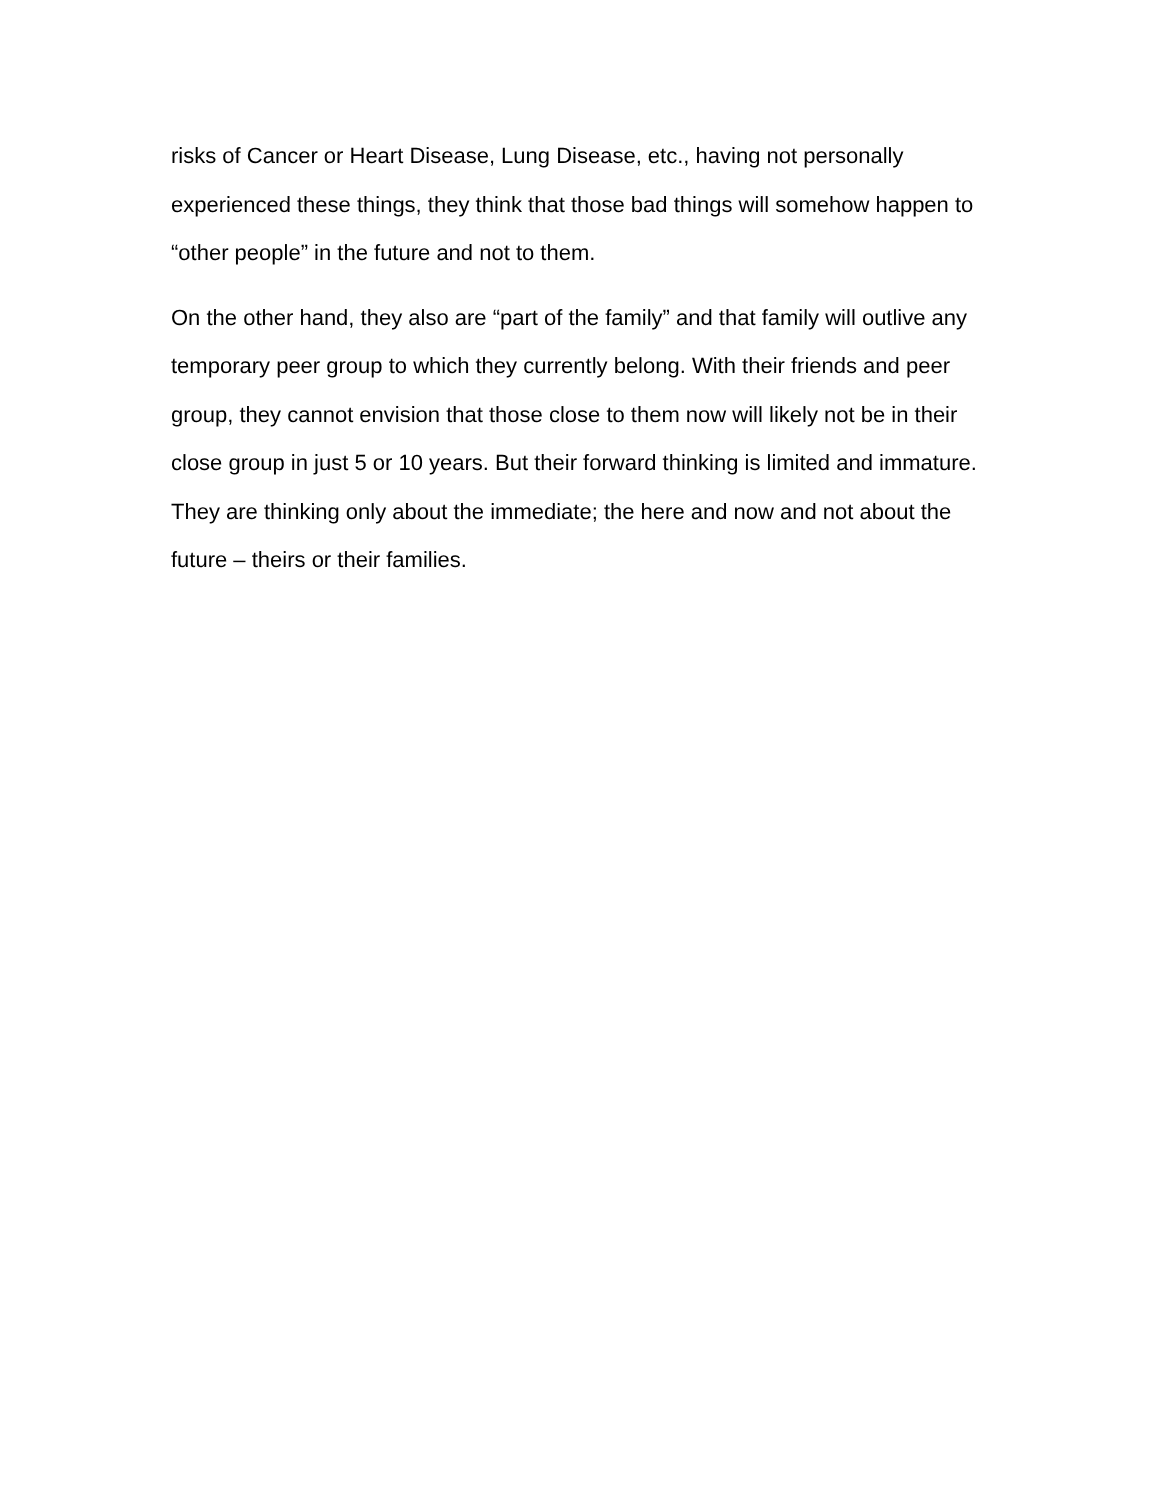risks of Cancer or Heart Disease, Lung Disease, etc., having not personally experienced these things, they think that those bad things will somehow happen to “other people” in the future and not to them.
On the other hand, they also are “part of the family” and that family will outlive any temporary peer group to which they currently belong. With their friends and peer group, they cannot envision that those close to them now will likely not be in their close group in just 5 or 10 years. But their forward thinking is limited and immature. They are thinking only about the immediate; the here and now and not about the future – theirs or their families.